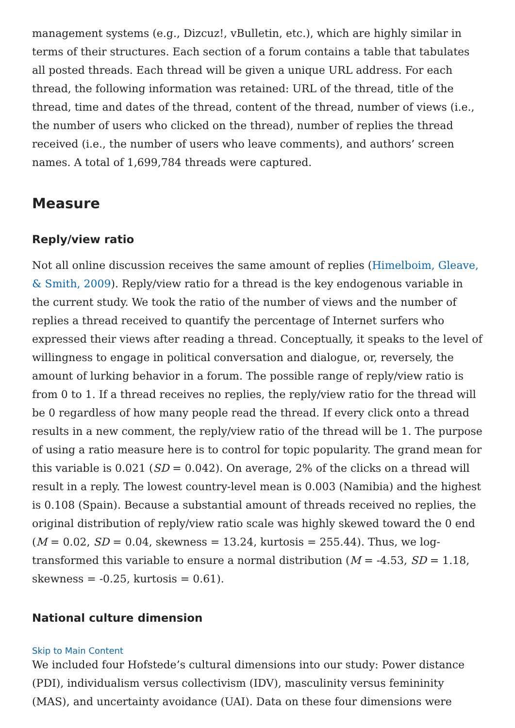management systems (e.g., Dizcuz!, vBulletin, etc.), which are highly similar in terms of their structures. Each section of a forum contains a table that tabulates all posted threads. Each thread will be given a unique URL address. For each thread, the following information was retained: URL of the thread, title of the thread, time and dates of the thread, content of the thread, number of views (i.e., the number of users who clicked on the thread), number of replies the thread received (i.e., the number of users who leave comments), and authors’ screen names. A total of 1,699,784 threads were captured.
Measure
Reply/view ratio
Not all online discussion receives the same amount of replies (Himelboim, Gleave, & Smith, 2009). Reply/view ratio for a thread is the key endogenous variable in the current study. We took the ratio of the number of views and the number of replies a thread received to quantify the percentage of Internet surfers who expressed their views after reading a thread. Conceptually, it speaks to the level of willingness to engage in political conversation and dialogue, or, reversely, the amount of lurking behavior in a forum. The possible range of reply/view ratio is from 0 to 1. If a thread receives no replies, the reply/view ratio for the thread will be 0 regardless of how many people read the thread. If every click onto a thread results in a new comment, the reply/view ratio of the thread will be 1. The purpose of using a ratio measure here is to control for topic popularity. The grand mean for this variable is 0.021 (SD = 0.042). On average, 2% of the clicks on a thread will result in a reply. The lowest country-level mean is 0.003 (Namibia) and the highest is 0.108 (Spain). Because a substantial amount of threads received no replies, the original distribution of reply/view ratio scale was highly skewed toward the 0 end (M = 0.02, SD = 0.04, skewness = 13.24, kurtosis = 255.44). Thus, we log-transformed this variable to ensure a normal distribution (M = -4.53, SD = 1.18, skewness = -0.25, kurtosis = 0.61).
National culture dimension
Skip to Main Content
We included four Hofstede’s cultural dimensions into our study: Power distance (PDI), individualism versus collectivism (IDV), masculinity versus femininity (MAS), and uncertainty avoidance (UAI). Data on these four dimensions were